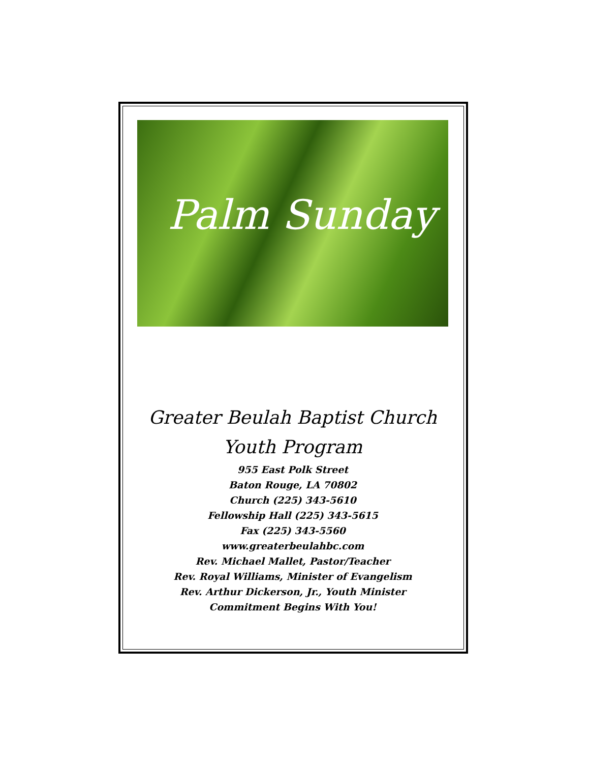Palm Sunday
Greater Beulah Baptist Church
Youth Program
955 East Polk Street
Baton Rouge, LA 70802
Church (225) 343-5610
Fellowship Hall (225) 343-5615
Fax (225) 343-5560
www.greaterbeulahbc.com
Rev. Michael Mallet, Pastor/Teacher
Rev. Royal Williams, Minister of Evangelism
Rev. Arthur Dickerson, Jr., Youth Minister
Commitment Begins With You!